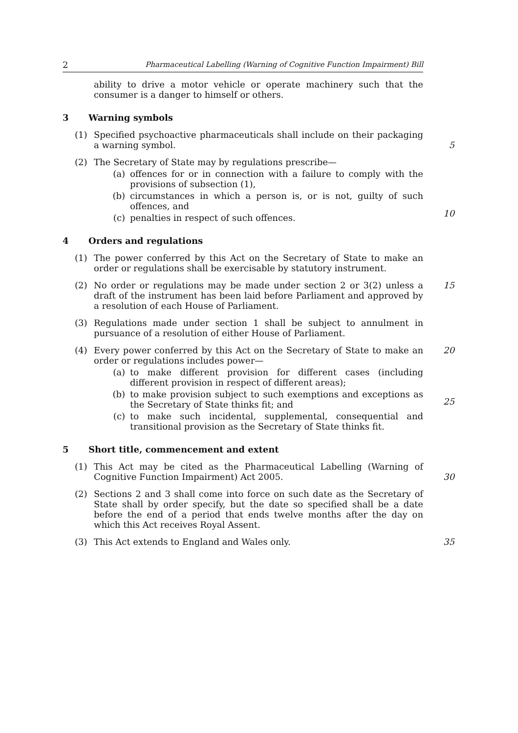2 Pharmaceutical Labelling (Warning of Cognitive Function Impairment) Bill
ability to drive a motor vehicle or operate machinery such that the consumer is a danger to himself or others.
3 Warning symbols
(1) Specified psychoactive pharmaceuticals shall include on their packaging a warning symbol.
5
(2) The Secretary of State may by regulations prescribe—
(a) offences for or in connection with a failure to comply with the provisions of subsection (1),
(b) circumstances in which a person is, or is not, guilty of such offences, and
(c) penalties in respect of such offences.
10
4 Orders and regulations
(1) The power conferred by this Act on the Secretary of State to make an order or regulations shall be exercisable by statutory instrument.
(2) No order or regulations may be made under section 2 or 3(2) unless a draft of the instrument has been laid before Parliament and approved by a resolution of each House of Parliament.
15
(3) Regulations made under section 1 shall be subject to annulment in pursuance of a resolution of either House of Parliament.
(4) Every power conferred by this Act on the Secretary of State to make an order or regulations includes power—
(a) to make different provision for different cases (including different provision in respect of different areas);
(b) to make provision subject to such exemptions and exceptions as the Secretary of State thinks fit; and
(c) to make such incidental, supplemental, consequential and transitional provision as the Secretary of State thinks fit.
20
25
5 Short title, commencement and extent
(1) This Act may be cited as the Pharmaceutical Labelling (Warning of Cognitive Function Impairment) Act 2005.
30
(2) Sections 2 and 3 shall come into force on such date as the Secretary of State shall by order specify, but the date so specified shall be a date before the end of a period that ends twelve months after the day on which this Act receives Royal Assent.
(3) This Act extends to England and Wales only. 35